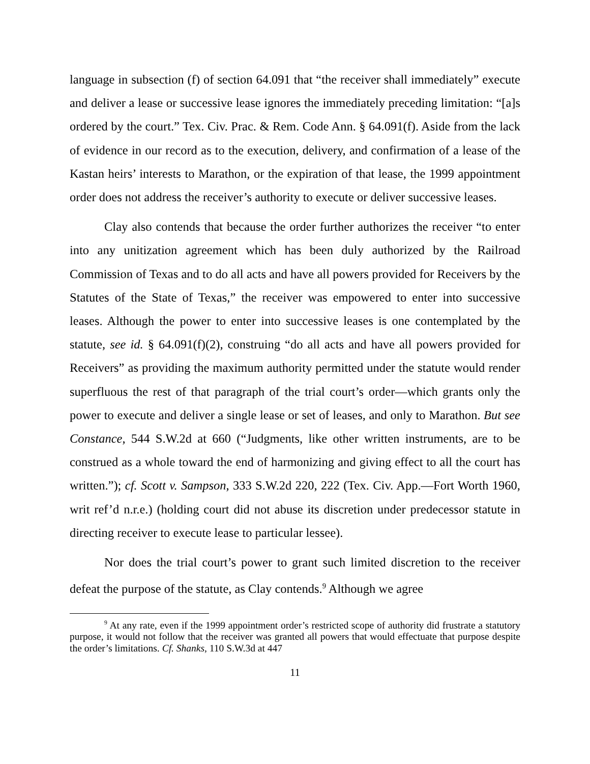language in subsection (f) of section 64.091 that “the receiver shall immediately” execute and deliver a lease or successive lease ignores the immediately preceding limitation: “[a]s ordered by the court.” Tex. Civ. Prac. & Rem. Code Ann. § 64.091(f). Aside from the lack of evidence in our record as to the execution, delivery, and confirmation of a lease of the Kastan heirs’ interests to Marathon, or the expiration of that lease, the 1999 appointment order does not address the receiver’s authority to execute or deliver successive leases.
Clay also contends that because the order further authorizes the receiver “to enter into any unitization agreement which has been duly authorized by the Railroad Commission of Texas and to do all acts and have all powers provided for Receivers by the Statutes of the State of Texas,” the receiver was empowered to enter into successive leases. Although the power to enter into successive leases is one contemplated by the statute, see id. § 64.091(f)(2), construing “do all acts and have all powers provided for Receivers” as providing the maximum authority permitted under the statute would render superfluous the rest of that paragraph of the trial court’s order—which grants only the power to execute and deliver a single lease or set of leases, and only to Marathon. But see Constance, 544 S.W.2d at 660 (“Judgments, like other written instruments, are to be construed as a whole toward the end of harmonizing and giving effect to all the court has written.”); cf. Scott v. Sampson, 333 S.W.2d 220, 222 (Tex. Civ. App.—Fort Worth 1960, writ ref’d n.r.e.) (holding court did not abuse its discretion under predecessor statute in directing receiver to execute lease to particular lessee).
Nor does the trial court’s power to grant such limited discretion to the receiver defeat the purpose of the statute, as Clay contends.<sup>9</sup> Although we agree
<sup>9</sup> At any rate, even if the 1999 appointment order’s restricted scope of authority did frustrate a statutory purpose, it would not follow that the receiver was granted all powers that would effectuate that purpose despite the order’s limitations. Cf. Shanks, 110 S.W.3d at 447
11